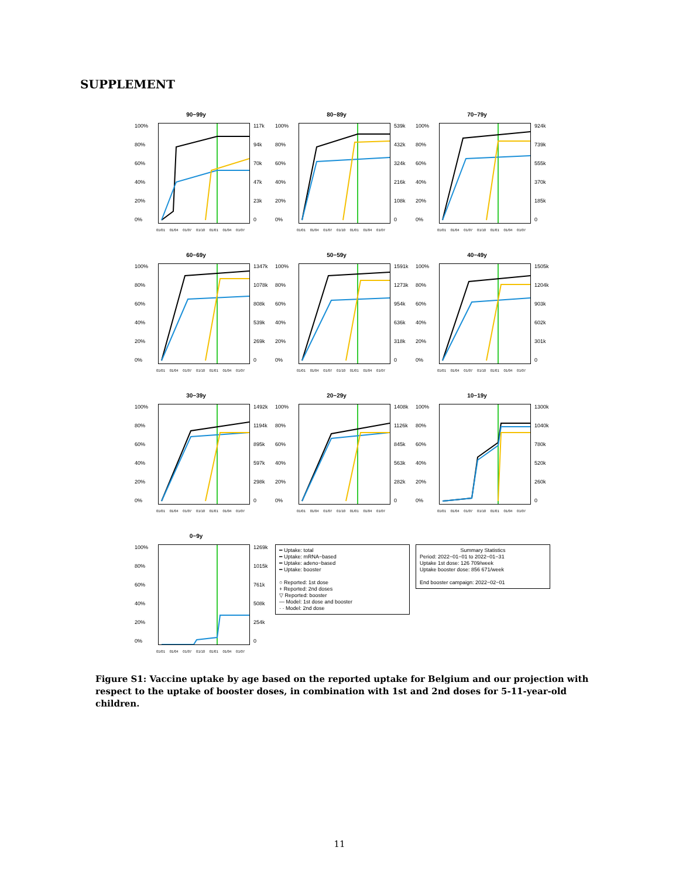SUPPLEMENT
90−99y
100%
80%
60%
40%
20%
0%
117k
94k
70k
47k
23k
0
01/01 01/04 01/07 01/10 01/01 01/04 01/07
80−89y
100%
80%
60%
40%
20%
0%
539k
432k
324k
216k
108k
0
01/01 01/04 01/07 01/10 01/01 01/04 01/07
70−79y
100%
80%
60%
40%
20%
0%
924k
739k
555k
370k
185k
0
01/01 01/04 01/07 01/10 01/01 01/04 01/07
60−69y
100%
80%
60%
40%
20%
0%
1347k
1078k
808k
539k
269k
0
01/01 01/04 01/07 01/10 01/01 01/04 01/07
50−59y
100%
80%
60%
40%
20%
0%
1591k
1273k
954k
636k
318k
0
01/01 01/04 01/07 01/10 01/01 01/04 01/07
40−49y
100%
80%
60%
40%
20%
0%
1505k
1204k
903k
602k
301k
0
01/01 01/04 01/07 01/10 01/01 01/04 01/07
30−39y
100%
80%
60%
40%
20%
0%
1492k
1194k
895k
597k
298k
0
01/01 01/04 01/07 01/10 01/01 01/04 01/07
20−29y
100%
80%
60%
40%
20%
0%
1408k
1126k
845k
563k
282k
0
01/01 01/04 01/07 01/10 01/01 01/04 01/07
10−19y
100%
80%
60%
40%
20%
0%
1300k
1040k
780k
520k
260k
0
01/01 01/04 01/07 01/10 01/01 01/04 01/07
0−9y
100%
80%
60%
40%
20%
0%
1269k
1015k
761k
508k
254k
0
01/01 01/04 01/07 01/10 01/01 01/04 01/07
━ Uptake: total
━ Uptake: mRNA−based
━ Uptake: adeno−based
━ Uptake: booster
○ Reported: 1st dose
+ Reported: 2nd doses
▽ Reported: booster
— Model: 1st dose and booster
· · Model: 2nd dose
Summary Statistics
Period: 2022−01−01 to 2022−01−31
Uptake 1st dose: 126 709/week
Uptake booster dose: 856 671/week
End booster campaign: 2022−02−01
Figure S1: Vaccine uptake by age based on the reported uptake for Belgium and our projection with respect to the uptake of booster doses, in combination with 1st and 2nd doses for 5-11-year-old children.
11